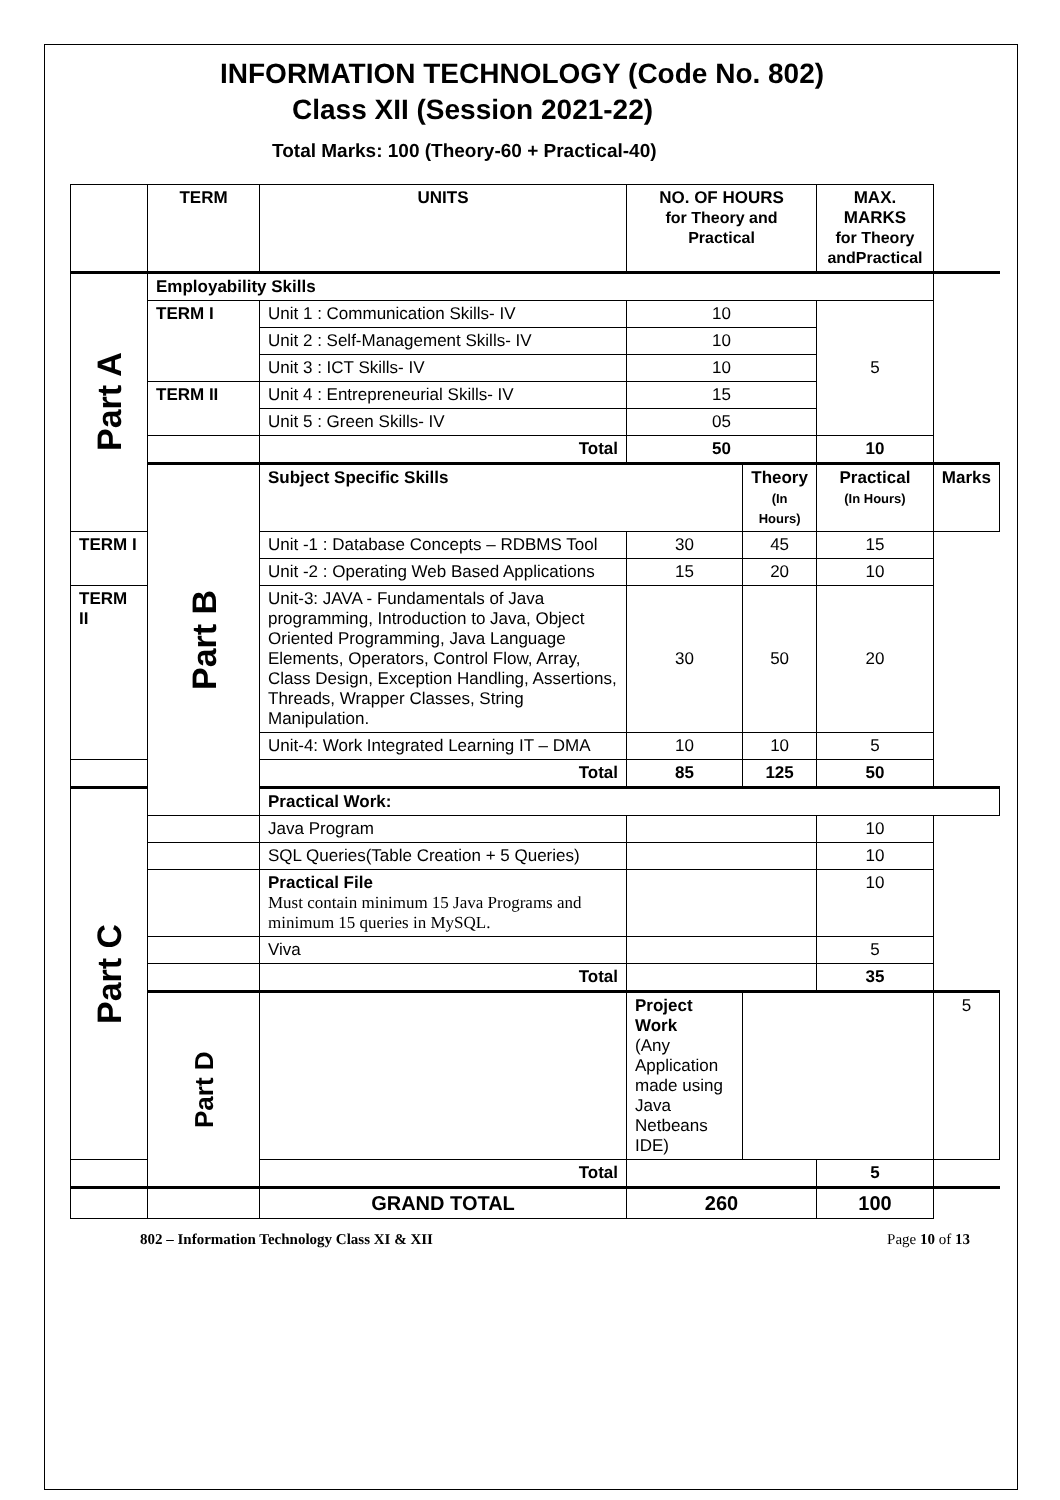INFORMATION TECHNOLOGY (Code No. 802)
Class XII (Session 2021-22)
Total Marks: 100 (Theory-60 + Practical-40)
| | TERM | UNITS | NO. OF HOURS for Theory and Practical | | MAX. MARKS for Theory andPractical | |
| --- | --- | --- | --- | --- | --- | --- |
| Part A | Employability Skills | | | | | |
| | TERM I | Unit 1 : Communication Skills- IV | 10 | | 5 | |
| | | Unit 2 : Self-Management Skills- IV | 10 | | | |
| | | Unit 3 : ICT Skills- IV | 10 | | | |
| | TERM II | Unit 4 : Entrepreneurial Skills- IV | 15 | | | |
| | | Unit 5 : Green Skills- IV | 05 | | | |
| | | Total | 50 | | 10 | |
| | Part B | Subject Specific Skills | | Theory (In Hours) | Practical (In Hours) | Marks |
| TERM I | | Unit -1 : Database Concepts – RDBMS Tool | 30 | 45 | 15 | |
| | | Unit -2 : Operating Web Based Applications | 15 | 20 | 10 | |
| TERM II | | Unit-3: JAVA - Fundamentals of Java programming, Introduction to Java, Object Oriented Programming, Java Language Elements, Operators, Control Flow, Array, Class Design, Exception Handling, Assertions, Threads, Wrapper Classes, String Manipulation. | 30 | 50 | 20 | |
| | | Unit-4: Work Integrated Learning IT – DMA | 10 | 10 | 5 | |
| | | Total | 85 | 125 | 50 | |
| Part C | | Practical Work: | | | | |
| | | Java Program | | | 10 | |
| | | SQL Queries(Table Creation + 5 Queries) | | | 10 | |
| | | Practical File Must contain minimum 15 Java Programs and minimum 15 queries in MySQL. | | | 10 | |
| | | Viva | | | 5 | |
| | | Total | | | 35 | |
| | Part D | | Project Work (Any Application made using Java Netbeans IDE) | | | 5 |
| | | Total | | | 5 | |
| | | GRAND TOTAL | 260 | | 100 | |
802 – Information Technology Class XI & XII Page 10 of 13